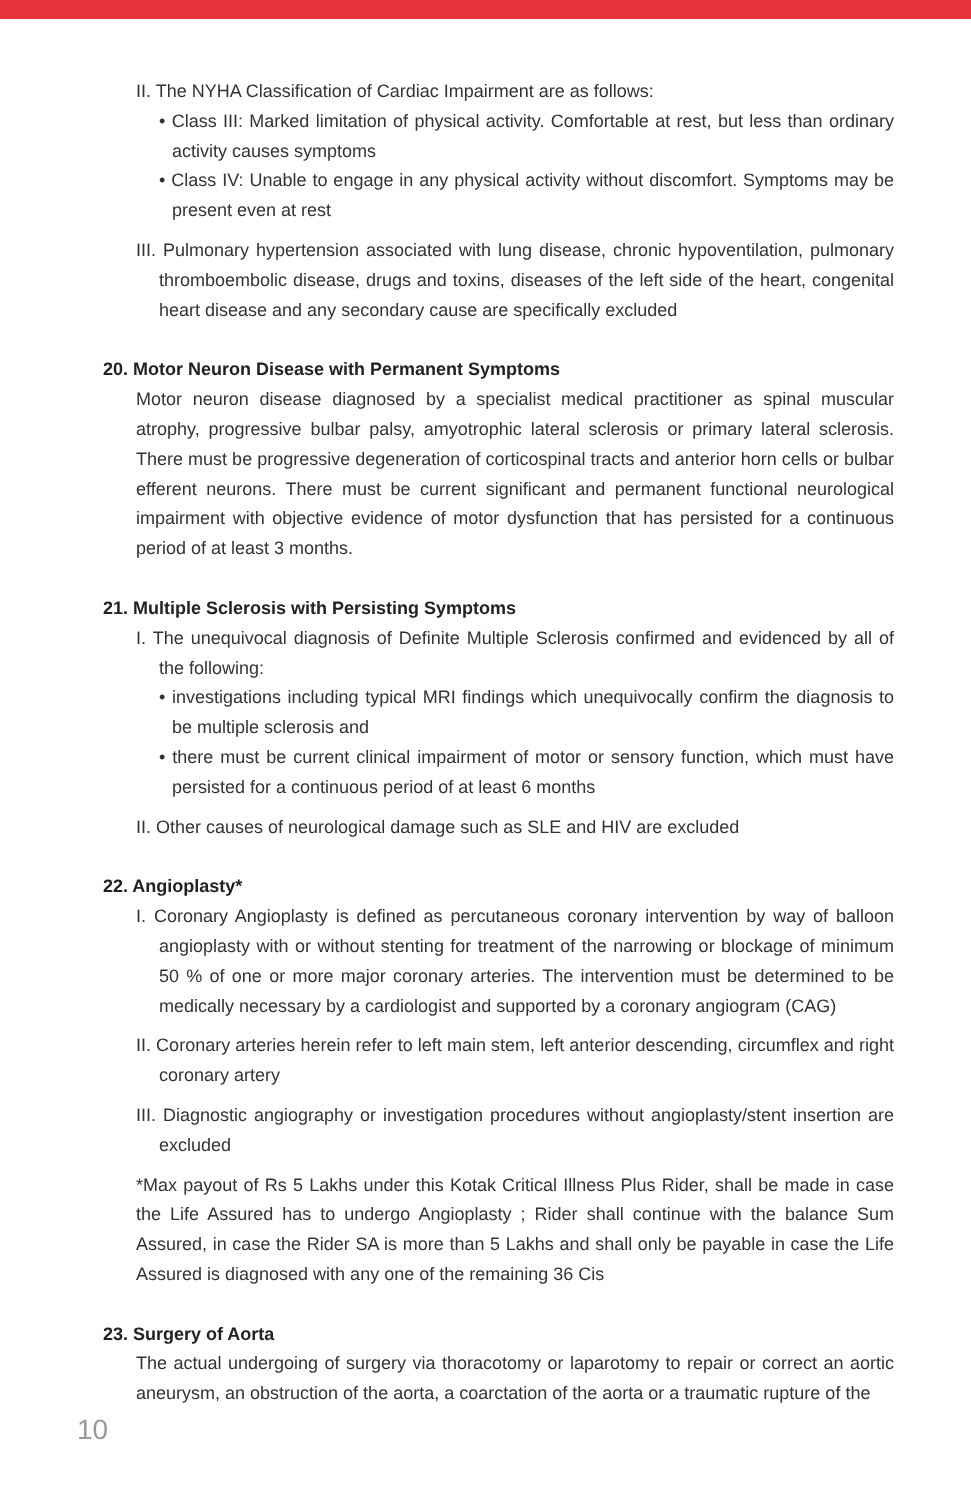II. The NYHA Classification of Cardiac Impairment are as follows:
• Class III: Marked limitation of physical activity. Comfortable at rest, but less than ordinary activity causes symptoms
• Class IV: Unable to engage in any physical activity without discomfort. Symptoms may be present even at rest
III. Pulmonary hypertension associated with lung disease, chronic hypoventilation, pulmonary thromboembolic disease, drugs and toxins, diseases of the left side of the heart, congenital heart disease and any secondary cause are specifically excluded
20. Motor Neuron Disease with Permanent Symptoms
Motor neuron disease diagnosed by a specialist medical practitioner as spinal muscular atrophy, progressive bulbar palsy, amyotrophic lateral sclerosis or primary lateral sclerosis. There must be progressive degeneration of corticospinal tracts and anterior horn cells or bulbar efferent neurons. There must be current significant and permanent functional neurological impairment with objective evidence of motor dysfunction that has persisted for a continuous period of at least 3 months.
21. Multiple Sclerosis with Persisting Symptoms
I. The unequivocal diagnosis of Definite Multiple Sclerosis confirmed and evidenced by all of the following:
• investigations including typical MRI findings which unequivocally confirm the diagnosis to be multiple sclerosis and
• there must be current clinical impairment of motor or sensory function, which must have persisted for a continuous period of at least 6 months
II. Other causes of neurological damage such as SLE and HIV are excluded
22. Angioplasty*
I. Coronary Angioplasty is defined as percutaneous coronary intervention by way of balloon angioplasty with or without stenting for treatment of the narrowing or blockage of minimum 50 % of one or more major coronary arteries. The intervention must be determined to be medically necessary by a cardiologist and supported by a coronary angiogram (CAG)
II. Coronary arteries herein refer to left main stem, left anterior descending, circumflex and right coronary artery
III. Diagnostic angiography or investigation procedures without angioplasty/stent insertion are excluded
*Max payout of Rs 5 Lakhs under this Kotak Critical Illness Plus Rider, shall be made in case the Life Assured has to undergo Angioplasty ; Rider shall continue with the balance Sum Assured, in case the Rider SA is more than 5 Lakhs and shall only be payable in case the Life Assured is diagnosed with any one of the remaining 36 Cis
23. Surgery of Aorta
The actual undergoing of surgery via thoracotomy or laparotomy to repair or correct an aortic aneurysm, an obstruction of the aorta, a coarctation of the aorta or a traumatic rupture of the
10